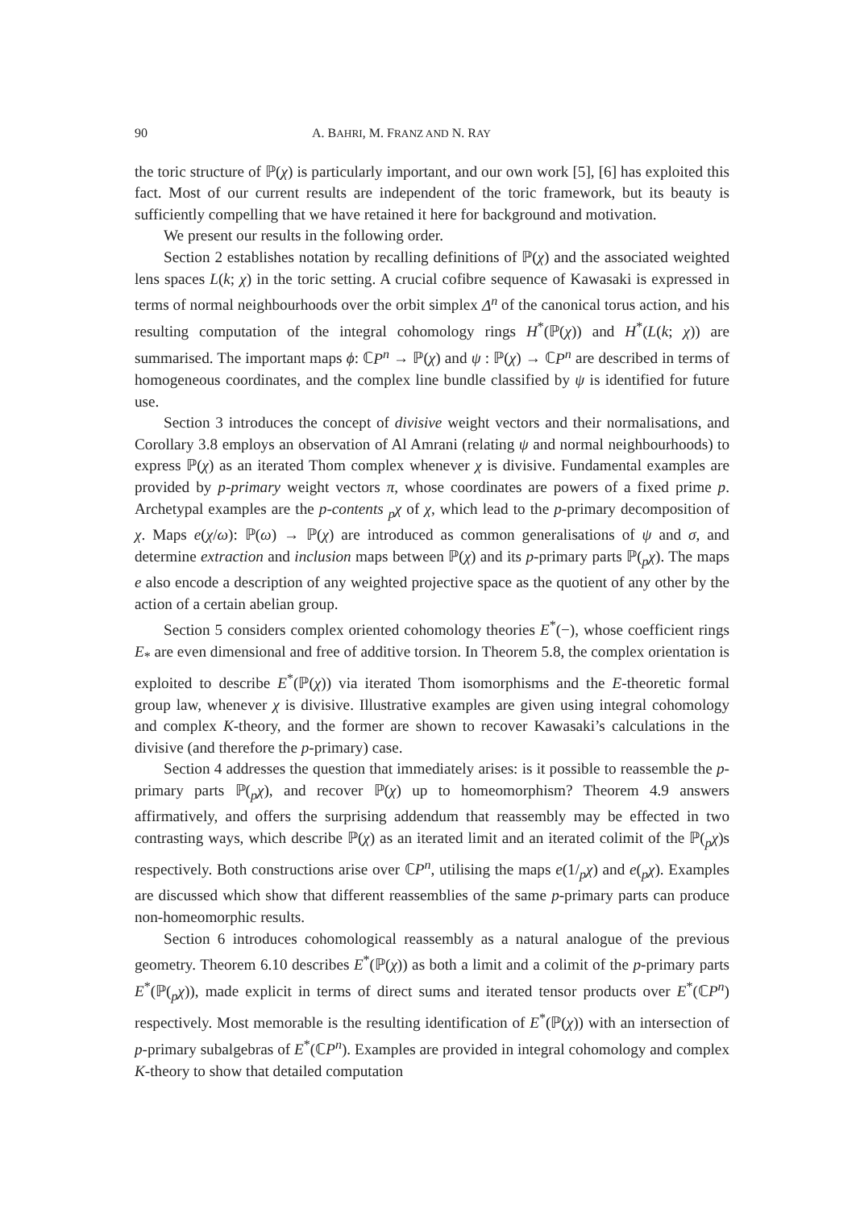90 A. BAHRI, M. FRANZ AND N. RAY
the toric structure of ℙ(χ) is particularly important, and our own work [5], [6] has exploited this fact. Most of our current results are independent of the toric framework, but its beauty is sufficiently compelling that we have retained it here for background and motivation.
We present our results in the following order.
Section 2 establishes notation by recalling definitions of ℙ(χ) and the associated weighted lens spaces L(k; χ) in the toric setting. A crucial cofibre sequence of Kawasaki is expressed in terms of normal neighbourhoods over the orbit simplex Δ<sup>n</sup> of the canonical torus action, and his resulting computation of the integral cohomology rings H<sup>*</sup>(ℙ(χ)) and H<sup>*</sup>(L(k; χ)) are summarised. The important maps ϕ: ℂP<sup>n</sup> → ℙ(χ) and ψ : ℙ(χ) → ℂP<sup>n</sup> are described in terms of homogeneous coordinates, and the complex line bundle classified by ψ is identified for future use.
Section 3 introduces the concept of divisive weight vectors and their normalisations, and Corollary 3.8 employs an observation of Al Amrani (relating ψ and normal neighbourhoods) to express ℙ(χ) as an iterated Thom complex whenever χ is divisive. Fundamental examples are provided by p-primary weight vectors π, whose coordinates are powers of a fixed prime p. Archetypal examples are the p-contents <sub>p</sub>χ of χ, which lead to the p-primary decomposition of χ. Maps e(χ/ω): ℙ(ω) → ℙ(χ) are introduced as common generalisations of ψ and σ, and determine extraction and inclusion maps between ℙ(χ) and its p-primary parts ℙ(<sub>p</sub>χ). The maps e also encode a description of any weighted projective space as the quotient of any other by the action of a certain abelian group.
Section 5 considers complex oriented cohomology theories E<sup>*</sup>(−), whose coefficient rings E<sub>*</sub> are even dimensional and free of additive torsion. In Theorem 5.8, the complex orientation is exploited to describe E<sup>*</sup>(ℙ(χ)) via iterated Thom isomorphisms and the E-theoretic formal group law, whenever χ is divisive. Illustrative examples are given using integral cohomology and complex K-theory, and the former are shown to recover Kawasaki’s calculations in the divisive (and therefore the p-primary) case.
Section 4 addresses the question that immediately arises: is it possible to reassemble the p-primary parts ℙ(<sub>p</sub>χ), and recover ℙ(χ) up to homeomorphism? Theorem 4.9 answers affirmatively, and offers the surprising addendum that reassembly may be effected in two contrasting ways, which describe ℙ(χ) as an iterated limit and an iterated colimit of the ℙ(<sub>p</sub>χ)s respectively. Both constructions arise over ℂP<sup>n</sup>, utilising the maps e(1/<sub>p</sub>χ) and e(<sub>p</sub>χ). Examples are discussed which show that different reassemblies of the same p-primary parts can produce non-homeomorphic results.
Section 6 introduces cohomological reassembly as a natural analogue of the previous geometry. Theorem 6.10 describes E<sup>*</sup>(ℙ(χ)) as both a limit and a colimit of the p-primary parts E<sup>*</sup>(ℙ(<sub>p</sub>χ)), made explicit in terms of direct sums and iterated tensor products over E<sup>*</sup>(ℂP<sup>n</sup>) respectively. Most memorable is the resulting identification of E<sup>*</sup>(ℙ(χ)) with an intersection of p-primary subalgebras of E<sup>*</sup>(ℂP<sup>n</sup>). Examples are provided in integral cohomology and complex K-theory to show that detailed computation